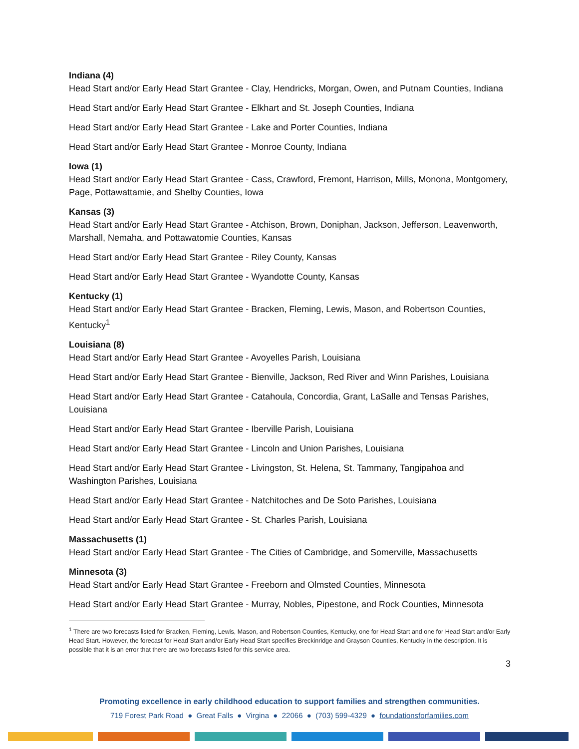Indiana (4)
Head Start and/or Early Head Start Grantee - Clay, Hendricks, Morgan, Owen, and Putnam Counties, Indiana
Head Start and/or Early Head Start Grantee - Elkhart and St. Joseph Counties, Indiana
Head Start and/or Early Head Start Grantee - Lake and Porter Counties, Indiana
Head Start and/or Early Head Start Grantee - Monroe County, Indiana
Iowa (1)
Head Start and/or Early Head Start Grantee - Cass, Crawford, Fremont, Harrison, Mills, Monona, Montgomery, Page, Pottawattamie, and Shelby Counties, Iowa
Kansas (3)
Head Start and/or Early Head Start Grantee - Atchison, Brown, Doniphan, Jackson, Jefferson, Leavenworth, Marshall, Nemaha, and Pottawatomie Counties, Kansas
Head Start and/or Early Head Start Grantee - Riley County, Kansas
Head Start and/or Early Head Start Grantee - Wyandotte County, Kansas
Kentucky (1)
Head Start and/or Early Head Start Grantee - Bracken, Fleming, Lewis, Mason, and Robertson Counties, Kentucky<sup>1</sup>
Louisiana (8)
Head Start and/or Early Head Start Grantee - Avoyelles Parish, Louisiana
Head Start and/or Early Head Start Grantee - Bienville, Jackson, Red River and Winn Parishes, Louisiana
Head Start and/or Early Head Start Grantee - Catahoula, Concordia, Grant, LaSalle and Tensas Parishes, Louisiana
Head Start and/or Early Head Start Grantee - Iberville Parish, Louisiana
Head Start and/or Early Head Start Grantee - Lincoln and Union Parishes, Louisiana
Head Start and/or Early Head Start Grantee - Livingston, St. Helena, St. Tammany, Tangipahoa and Washington Parishes, Louisiana
Head Start and/or Early Head Start Grantee - Natchitoches and De Soto Parishes, Louisiana
Head Start and/or Early Head Start Grantee - St. Charles Parish, Louisiana
Massachusetts (1)
Head Start and/or Early Head Start Grantee - The Cities of Cambridge, and Somerville, Massachusetts
Minnesota (3)
Head Start and/or Early Head Start Grantee - Freeborn and Olmsted Counties, Minnesota
Head Start and/or Early Head Start Grantee - Murray, Nobles, Pipestone, and Rock Counties, Minnesota
<sup>1</sup> There are two forecasts listed for Bracken, Fleming, Lewis, Mason, and Robertson Counties, Kentucky, one for Head Start and one for Head Start and/or Early Head Start. However, the forecast for Head Start and/or Early Head Start specifies Breckinridge and Grayson Counties, Kentucky in the description. It is possible that it is an error that there are two forecasts listed for this service area.
3
Promoting excellence in early childhood education to support families and strengthen communities.
719 Forest Park Road ● Great Falls ● Virgina ● 22066 ● (703) 599-4329 ● foundationsforfamilies.com